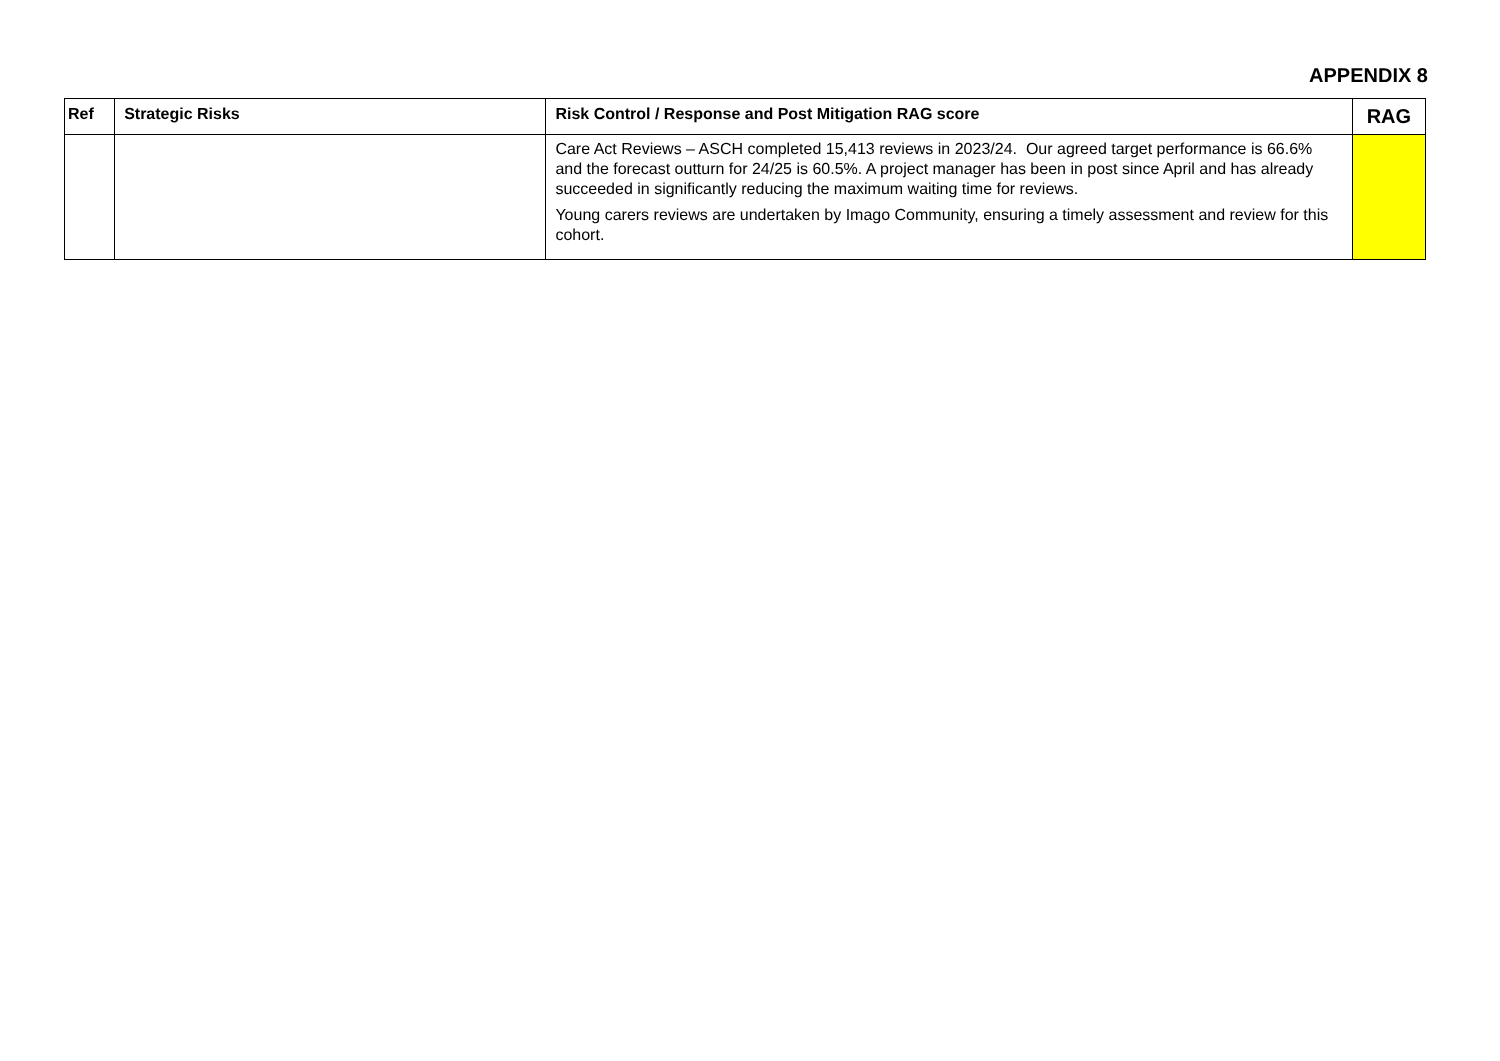APPENDIX 8
| Ref | Strategic Risks | Risk Control / Response and Post Mitigation RAG score | RAG |
| --- | --- | --- | --- |
| | | Care Act Reviews – ASCH completed 15,413 reviews in 2023/24. Our agreed target performance is 66.6% and the forecast outturn for 24/25 is 60.5%. A project manager has been in post since April and has already succeeded in significantly reducing the maximum waiting time for reviews. Young carers reviews are undertaken by Imago Community, ensuring a timely assessment and review for this cohort. | |